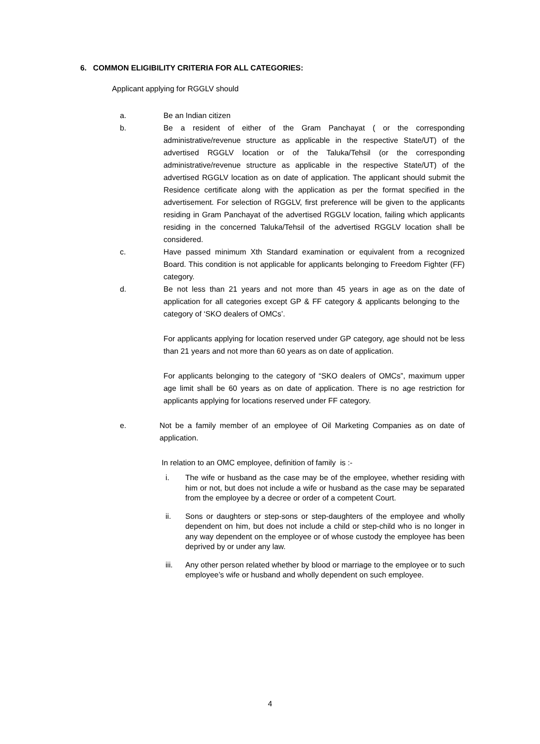6. COMMON ELIGIBILITY CRITERIA FOR ALL CATEGORIES:
Applicant applying for RGGLV should
a. Be an Indian citizen
b. Be a resident of either of the Gram Panchayat ( or the corresponding administrative/revenue structure as applicable in the respective State/UT) of the advertised RGGLV location or of the Taluka/Tehsil (or the corresponding administrative/revenue structure as applicable in the respective State/UT) of the advertised RGGLV location as on date of application. The applicant should submit the Residence certificate along with the application as per the format specified in the advertisement. For selection of RGGLV, first preference will be given to the applicants residing in Gram Panchayat of the advertised RGGLV location, failing which applicants residing in the concerned Taluka/Tehsil of the advertised RGGLV location shall be considered.
c. Have passed minimum Xth Standard examination or equivalent from a recognized Board. This condition is not applicable for applicants belonging to Freedom Fighter (FF) category.
d. Be not less than 21 years and not more than 45 years in age as on the date of application for all categories except GP & FF category & applicants belonging to the category of ‘SKO dealers of OMCs’.
For applicants applying for location reserved under GP category, age should not be less than 21 years and not more than 60 years as on date of application.
For applicants belonging to the category of “SKO dealers of OMCs”, maximum upper age limit shall be 60 years as on date of application. There is no age restriction for applicants applying for locations reserved under FF category.
e. Not be a family member of an employee of Oil Marketing Companies as on date of application.
In relation to an OMC employee, definition of family is :-
i. The wife or husband as the case may be of the employee, whether residing with him or not, but does not include a wife or husband as the case may be separated from the employee by a decree or order of a competent Court.
ii. Sons or daughters or step-sons or step-daughters of the employee and wholly dependent on him, but does not include a child or step-child who is no longer in any way dependent on the employee or of whose custody the employee has been deprived by or under any law.
iii. Any other person related whether by blood or marriage to the employee or to such employee’s wife or husband and wholly dependent on such employee.
4